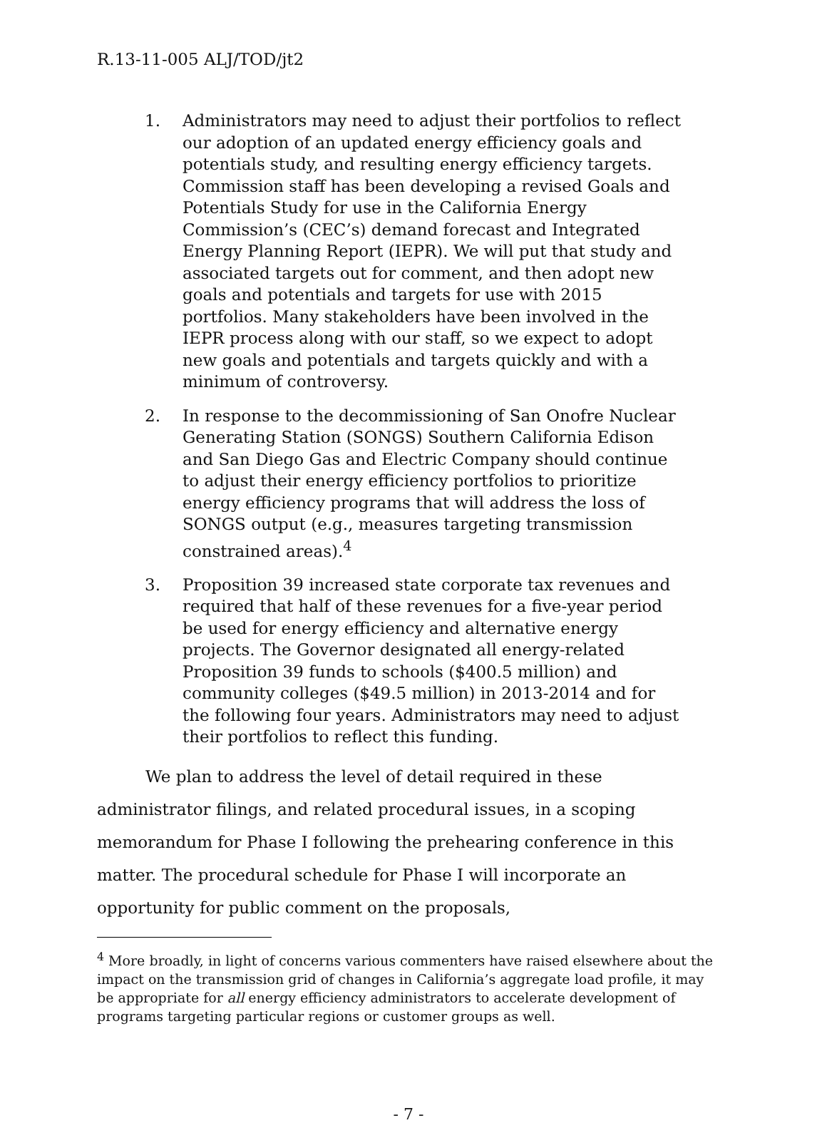R.13-11-005 ALJ/TOD/jt2
1. Administrators may need to adjust their portfolios to reflect our adoption of an updated energy efficiency goals and potentials study, and resulting energy efficiency targets. Commission staff has been developing a revised Goals and Potentials Study for use in the California Energy Commission’s (CEC’s) demand forecast and Integrated Energy Planning Report (IEPR). We will put that study and associated targets out for comment, and then adopt new goals and potentials and targets for use with 2015 portfolios. Many stakeholders have been involved in the IEPR process along with our staff, so we expect to adopt new goals and potentials and targets quickly and with a minimum of controversy.
2. In response to the decommissioning of San Onofre Nuclear Generating Station (SONGS) Southern California Edison and San Diego Gas and Electric Company should continue to adjust their energy efficiency portfolios to prioritize energy efficiency programs that will address the loss of SONGS output (e.g., measures targeting transmission constrained areas).<sup>4</sup>
3. Proposition 39 increased state corporate tax revenues and required that half of these revenues for a five-year period be used for energy efficiency and alternative energy projects. The Governor designated all energy-related Proposition 39 funds to schools ($400.5 million) and community colleges ($49.5 million) in 2013-2014 and for the following four years. Administrators may need to adjust their portfolios to reflect this funding.
We plan to address the level of detail required in these administrator filings, and related procedural issues, in a scoping memorandum for Phase I following the prehearing conference in this matter. The procedural schedule for Phase I will incorporate an opportunity for public comment on the proposals,
<sup>4</sup> More broadly, in light of concerns various commenters have raised elsewhere about the impact on the transmission grid of changes in California’s aggregate load profile, it may be appropriate for all energy efficiency administrators to accelerate development of programs targeting particular regions or customer groups as well.
- 7 -